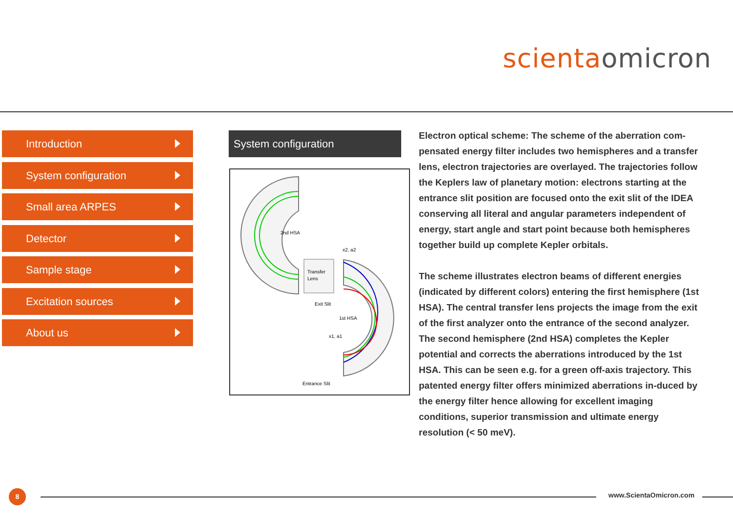scienta omicron
Introduction
System configuration
Small area ARPES
Detector
Sample stage
Excitation sources
About us
System configuration
2nd HSA
x2, a2
Transfer
Lens
Exit Slit
1st HSA
x1, a1
Entrance Slit
Electron optical scheme: The scheme of the aberration com-pensated energy filter includes two hemispheres and a transfer lens, electron trajectories are overlayed. The trajectories follow the Keplers law of planetary motion: electrons starting at the entrance slit position are focused onto the exit slit of the IDEA conserving all literal and angular parameters independent of energy, start angle and start point because both hemispheres together build up complete Kepler orbitals.
The scheme illustrates electron beams of different energies (indicated by different colors) entering the first hemisphere (1st HSA). The central transfer lens projects the image from the exit of the first analyzer onto the entrance of the second analyzer.
The second hemisphere (2nd HSA) completes the Kepler potential and corrects the aberrations introduced by the 1st HSA. This can be seen e.g. for a green off-axis trajectory. This patented energy filter offers minimized aberrations in-duced by the energy filter hence allowing for excellent imaging conditions, superior transmission and ultimate energy resolution (< 50 meV).
8 www.ScientaOmicron.com